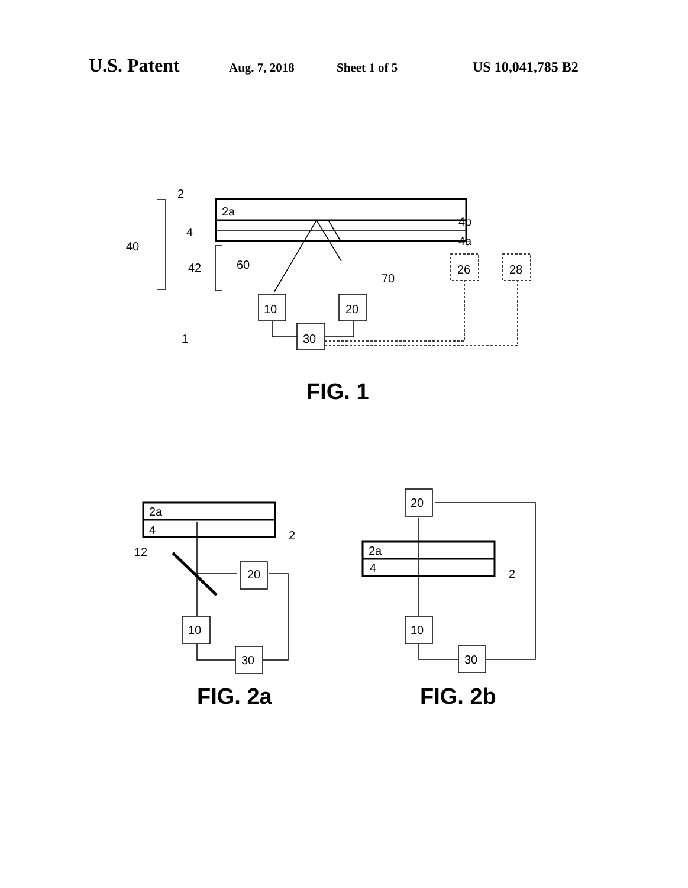U.S. Patent Aug. 7, 2018 Sheet 1 of 5 US 10,041,785 B2
2a
4b
4a
2
4
40
42
60
70
1
10
20
30
26
28
FIG. 1
2a
4
2
12
20
10
30
FIG. 2a
20
2a
4
2
10
30
FIG. 2b